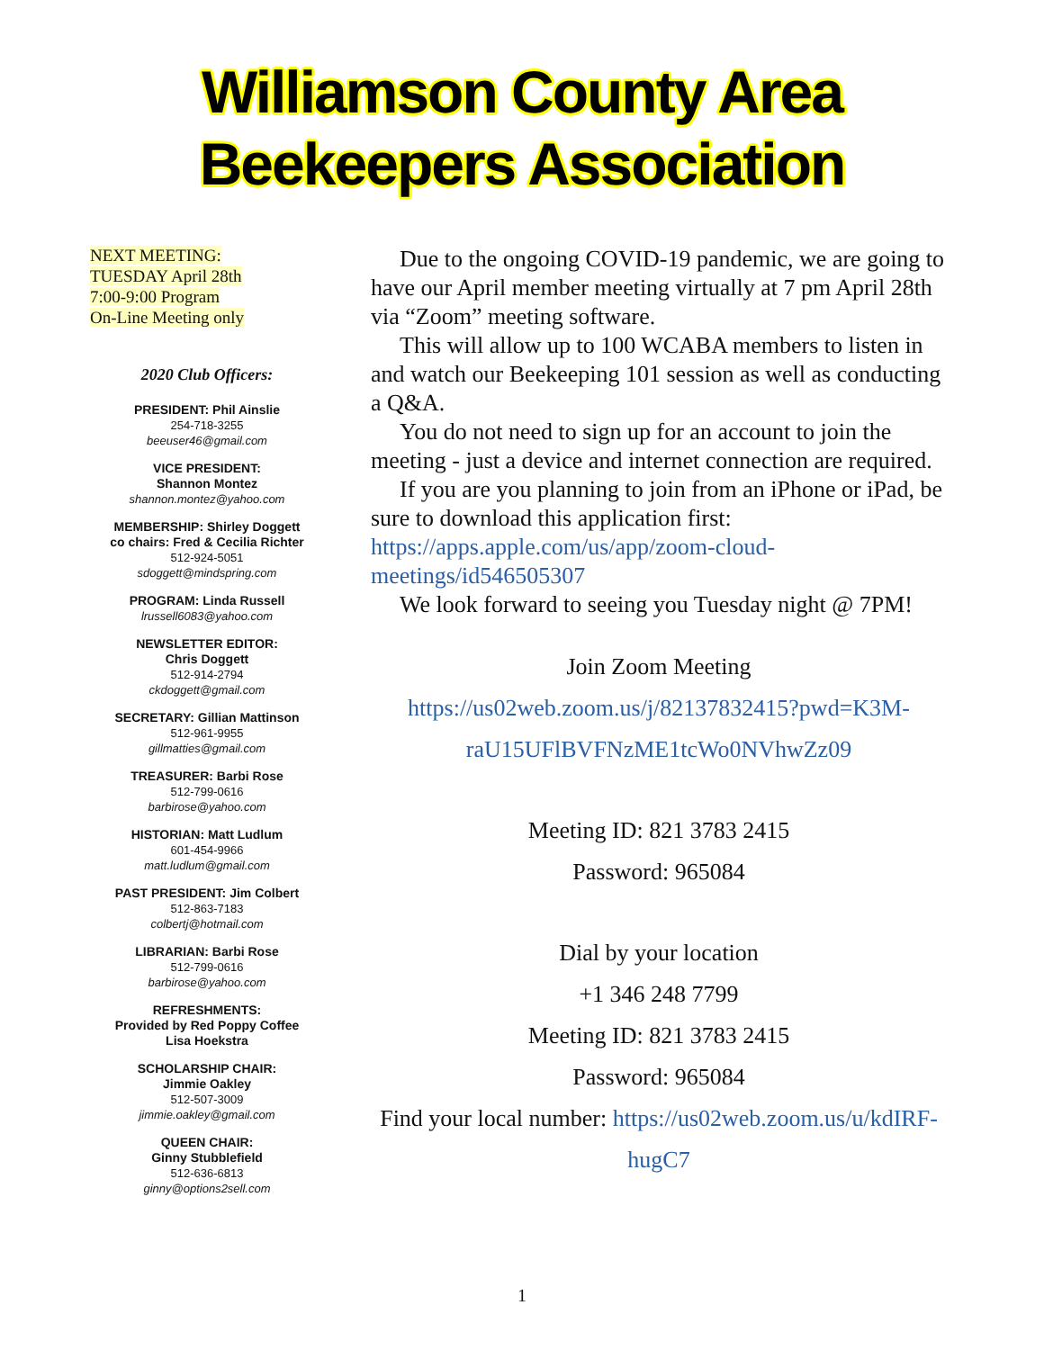Williamson County Area
Beekeepers Association
NEXT MEETING:
TUESDAY April 28th
7:00-9:00 Program
On-Line Meeting only
2020 Club Officers:
PRESIDENT: Phil Ainslie
254-718-3255
beeuser46@gmail.com
VICE PRESIDENT:
Shannon Montez
shannon.montez@yahoo.com
MEMBERSHIP: Shirley Doggett
co chairs: Fred & Cecilia Richter
512-924-5051
sdoggett@mindspring.com
PROGRAM: Linda Russell
lrussell6083@yahoo.com
NEWSLETTER EDITOR:
Chris Doggett
512-914-2794
ckdoggett@gmail.com
SECRETARY: Gillian Mattinson
512-961-9955
gillmatties@gmail.com
TREASURER: Barbi Rose
512-799-0616
barbirose@yahoo.com
HISTORIAN: Matt Ludlum
601-454-9966
matt.ludlum@gmail.com
PAST PRESIDENT: Jim Colbert
512-863-7183
colbertj@hotmail.com
LIBRARIAN: Barbi Rose
512-799-0616
barbirose@yahoo.com
REFRESHMENTS:
Provided by Red Poppy Coffee
Lisa Hoekstra
SCHOLARSHIP CHAIR:
Jimmie Oakley
512-507-3009
jimmie.oakley@gmail.com
QUEEN CHAIR:
Ginny Stubblefield
512-636-6813
ginny@options2sell.com
Due to the ongoing COVID-19 pandemic, we are going to have our April member meeting virtually at 7 pm April 28th via “Zoom” meeting software.
This will allow up to 100 WCABA members to listen in and watch our Beekeeping 101 session as well as conducting a Q&A.
You do not need to sign up for an account to join the meeting - just a device and internet connection are required.
If you are you planning to join from an iPhone or iPad, be sure to download this application first: https://apps.apple.com/us/app/zoom-cloud-meetings/id546505307
We look forward to seeing you Tuesday night @ 7PM!
Join Zoom Meeting
https://us02web.zoom.us/j/82137832415?pwd=K3M-raU15UFlBVFNzME1tcWo0NVhwZz09
Meeting ID: 821 3783 2415
Password: 965084
Dial by your location
+1 346 248 7799
Meeting ID: 821 3783 2415
Password: 965084
Find your local number: https://us02web.zoom.us/u/kdIRF-hugC7
1